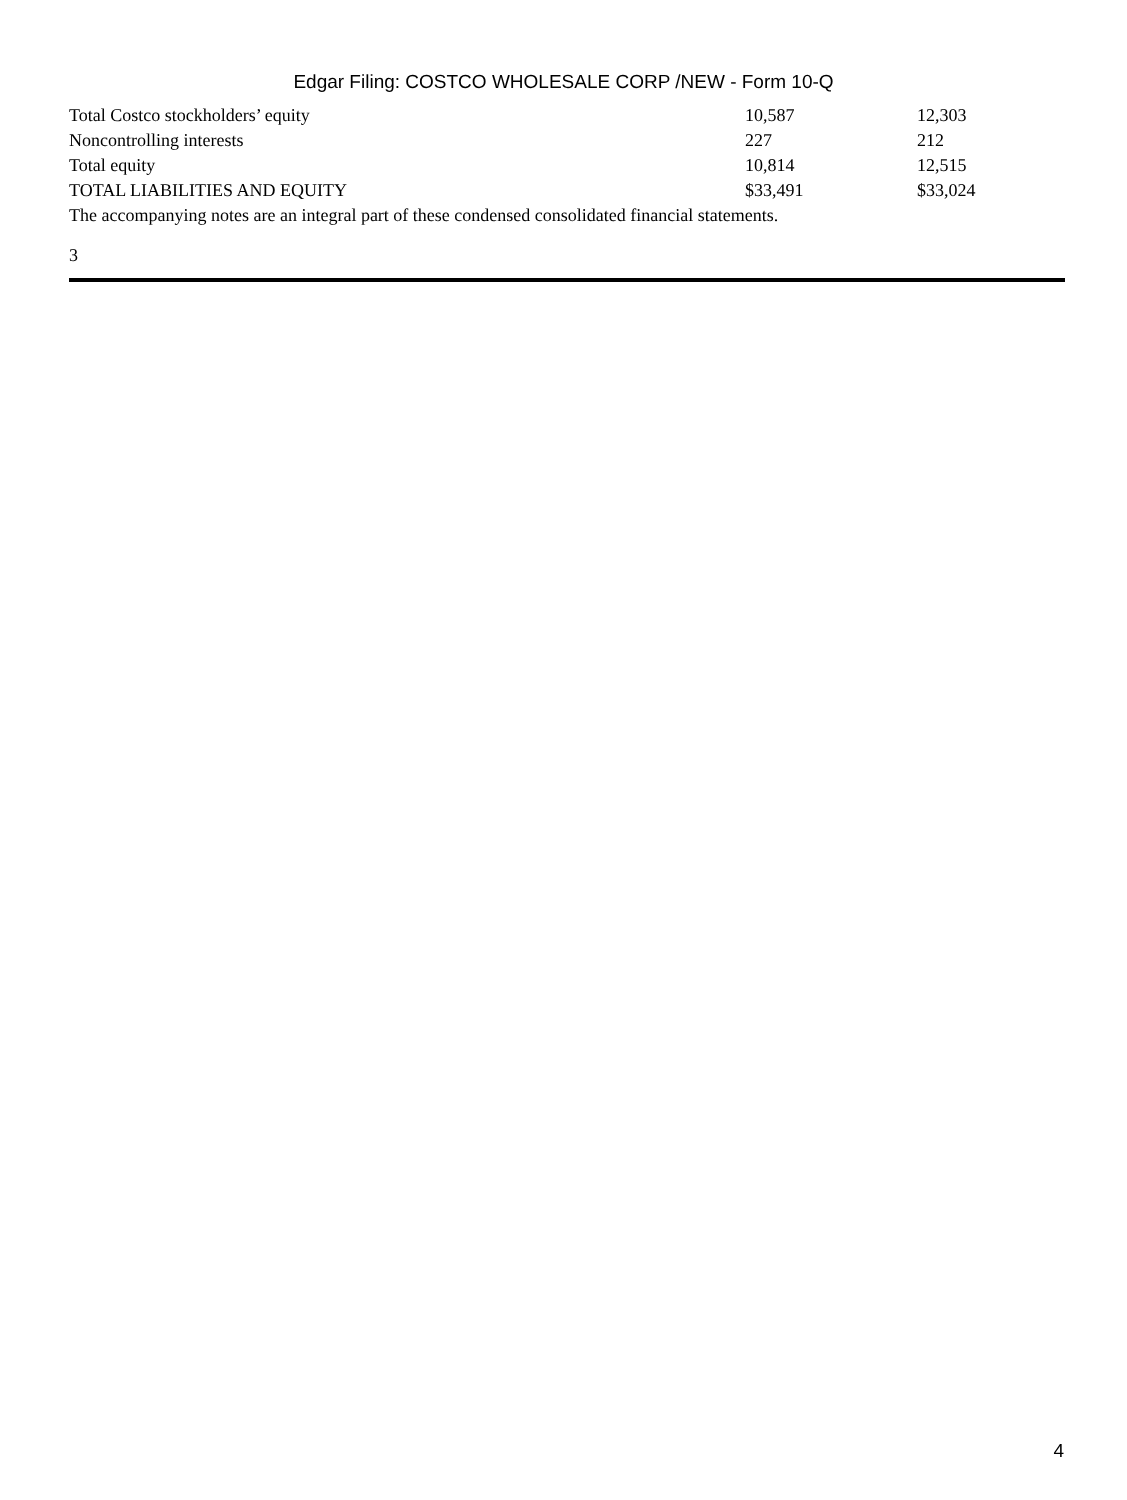Edgar Filing: COSTCO WHOLESALE CORP /NEW - Form 10-Q
| Total Costco stockholders’ equity | 10,587 | 12,303 |
| Noncontrolling interests | 227 | 212 |
| Total equity | 10,814 | 12,515 |
| TOTAL LIABILITIES AND EQUITY | $33,491 | $33,024 |
The accompanying notes are an integral part of these condensed consolidated financial statements.
3
4